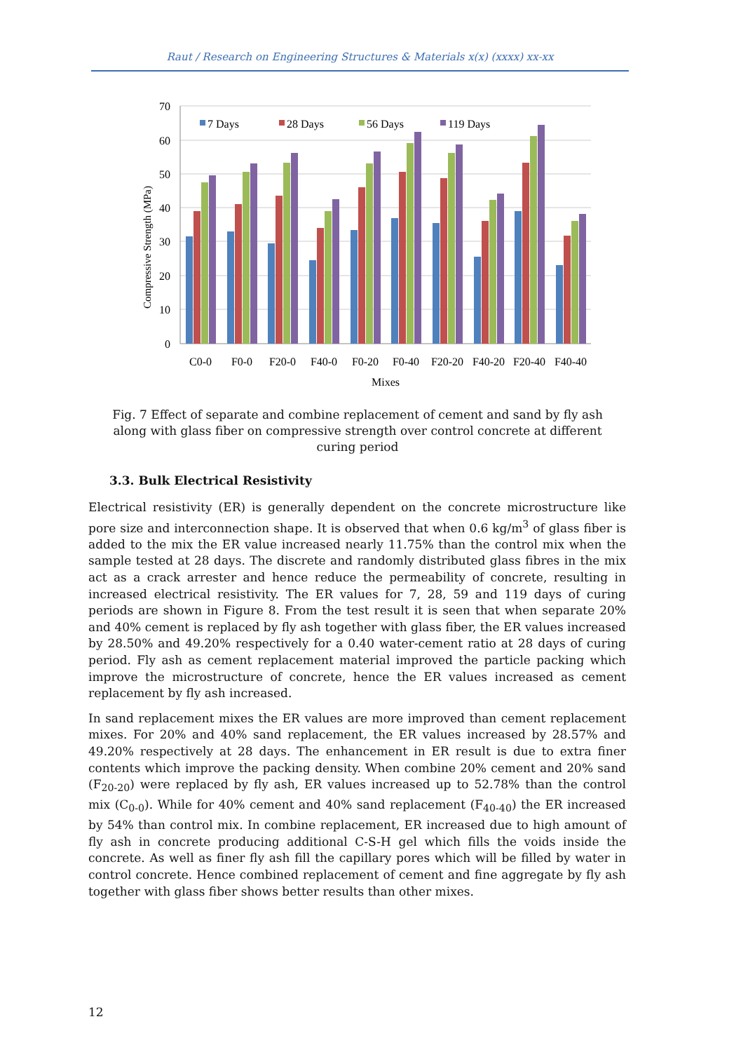Raut / Research on Engineering Structures & Materials x(x) (xxxx) xx-xx
70
60
50
40
30
20
10
0
Compressive Strength (MPa)
7 Days
28 Days
56 Days
119 Days
C0-0
F0-0
F20-0
F40-0
F0-20
F0-40
F20-20
F40-20
F20-40
F40-40
Mixes
Fig. 7 Effect of separate and combine replacement of cement and sand by fly ash along with glass fiber on compressive strength over control concrete at different curing period
3.3. Bulk Electrical Resistivity
Electrical resistivity (ER) is generally dependent on the concrete microstructure like pore size and interconnection shape. It is observed that when 0.6 kg/m<sup>3</sup> of glass fiber is added to the mix the ER value increased nearly 11.75% than the control mix when the sample tested at 28 days. The discrete and randomly distributed glass fibres in the mix act as a crack arrester and hence reduce the permeability of concrete, resulting in increased electrical resistivity. The ER values for 7, 28, 59 and 119 days of curing periods are shown in Figure 8. From the test result it is seen that when separate 20% and 40% cement is replaced by fly ash together with glass fiber, the ER values increased by 28.50% and 49.20% respectively for a 0.40 water-cement ratio at 28 days of curing period. Fly ash as cement replacement material improved the particle packing which improve the microstructure of concrete, hence the ER values increased as cement replacement by fly ash increased.
In sand replacement mixes the ER values are more improved than cement replacement mixes. For 20% and 40% sand replacement, the ER values increased by 28.57% and 49.20% respectively at 28 days. The enhancement in ER result is due to extra finer contents which improve the packing density. When combine 20% cement and 20% sand (F<sub>20-20</sub>) were replaced by fly ash, ER values increased up to 52.78% than the control mix (C<sub>0-0</sub>). While for 40% cement and 40% sand replacement (F<sub>40-40</sub>) the ER increased by 54% than control mix. In combine replacement, ER increased due to high amount of fly ash in concrete producing additional C-S-H gel which fills the voids inside the concrete. As well as finer fly ash fill the capillary pores which will be filled by water in control concrete. Hence combined replacement of cement and fine aggregate by fly ash together with glass fiber shows better results than other mixes.
12